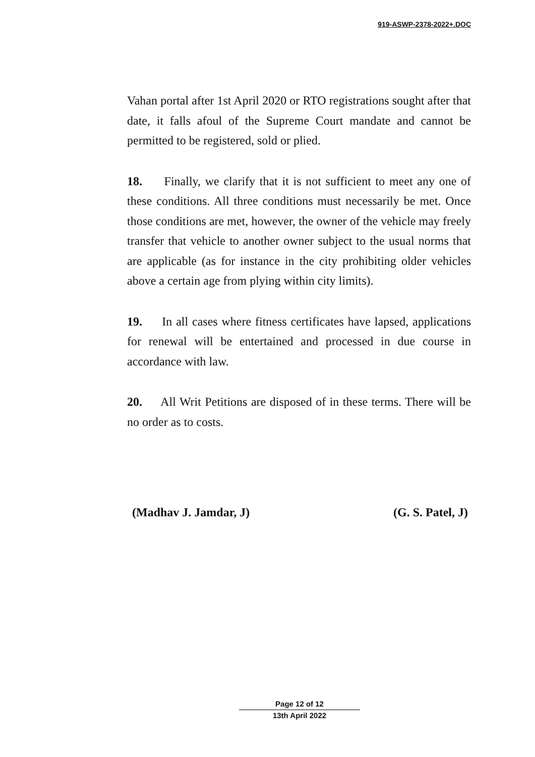919-ASWP-2378-2022+.DOC
Vahan portal after 1st April 2020 or RTO registrations sought after that date, it falls afoul of the Supreme Court mandate and cannot be permitted to be registered, sold or plied.
18. Finally, we clarify that it is not sufficient to meet any one of these conditions. All three conditions must necessarily be met. Once those conditions are met, however, the owner of the vehicle may freely transfer that vehicle to another owner subject to the usual norms that are applicable (as for instance in the city prohibiting older vehicles above a certain age from plying within city limits).
19. In all cases where fitness certificates have lapsed, applications for renewal will be entertained and processed in due course in accordance with law.
20. All Writ Petitions are disposed of in these terms. There will be no order as to costs.
(Madhav J. Jamdar, J) (G. S. Patel, J)
Page 12 of 12
13th April 2022